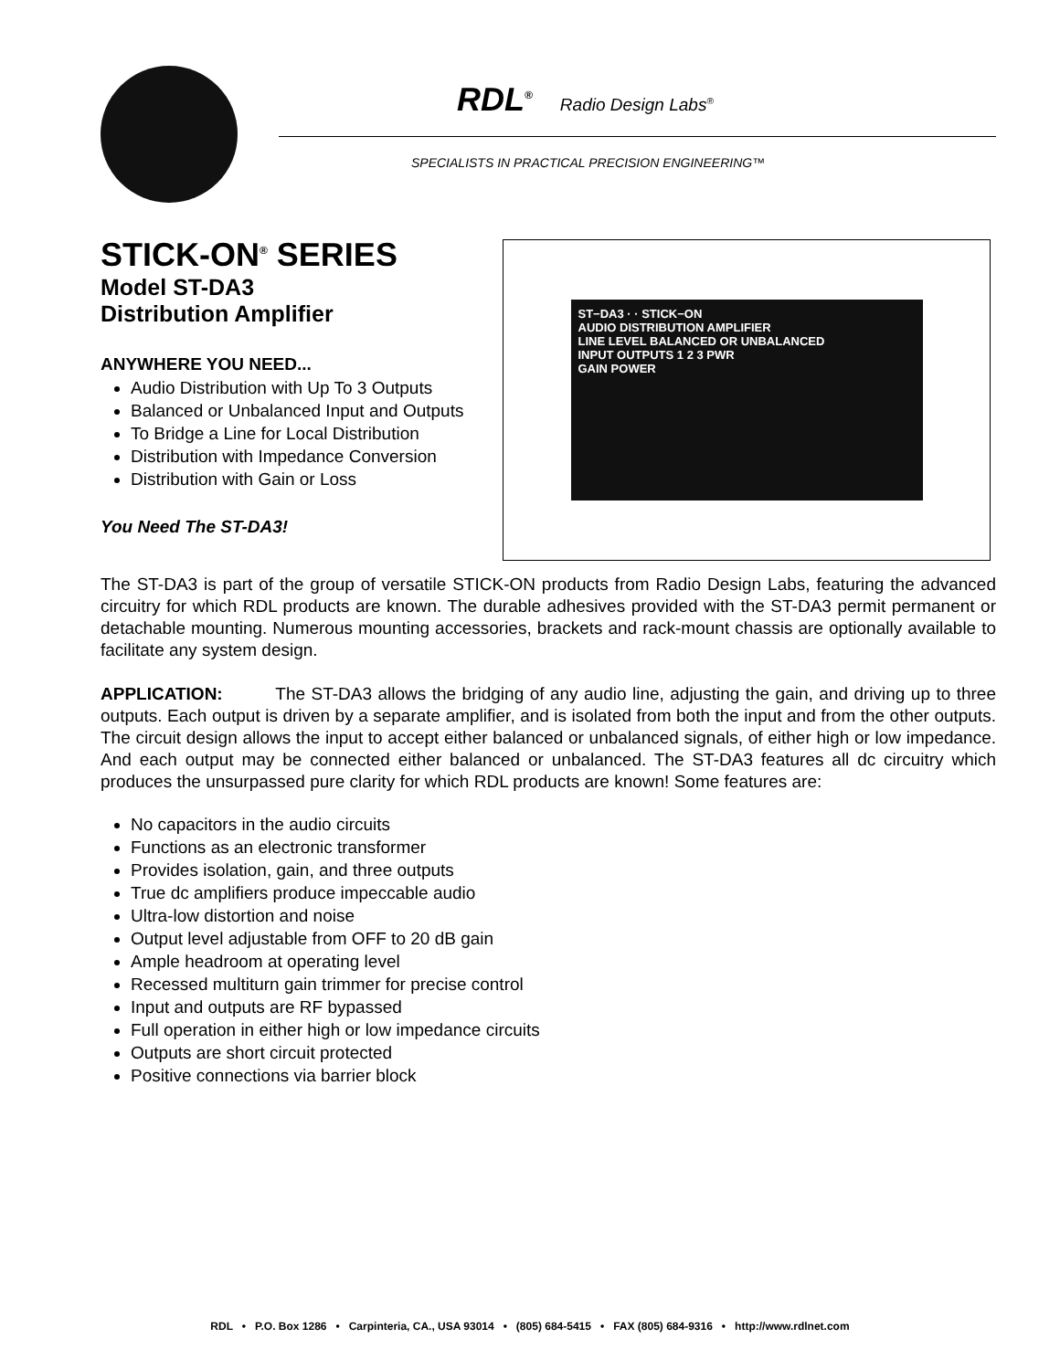RDL<sup>®</sup> Radio Design Labs<sup>®</sup>
SPECIALISTS IN PRACTICAL PRECISION ENGINEERING™
STICK-ON<sup>®</sup> SERIES
Model ST-DA3
Distribution Amplifier
ANYWHERE YOU NEED...
Audio Distribution with Up To 3 Outputs
Balanced or Unbalanced Input and Outputs
To Bridge a Line for Local Distribution
Distribution with Impedance Conversion
Distribution with Gain or Loss
You Need The ST-DA3!
ST−DA3 · · STICK−ON
AUDIO DISTRIBUTION AMPLIFIER
LINE LEVEL BALANCED OR UNBALANCED
INPUT OUTPUTS 1 2 3 PWR
GAIN POWER
The ST-DA3 is part of the group of versatile STICK-ON products from Radio Design Labs, featuring the advanced circuitry for which RDL products are known. The durable adhesives provided with the ST-DA3 permit permanent or detachable mounting. Numerous mounting accessories, brackets and rack-mount chassis are optionally available to facilitate any system design.
APPLICATION: The ST-DA3 allows the bridging of any audio line, adjusting the gain, and driving up to three outputs. Each output is driven by a separate amplifier, and is isolated from both the input and from the other outputs. The circuit design allows the input to accept either balanced or unbalanced signals, of either high or low impedance. And each output may be connected either balanced or unbalanced. The ST-DA3 features all dc circuitry which produces the unsurpassed pure clarity for which RDL products are known! Some features are:
No capacitors in the audio circuits
Functions as an electronic transformer
Provides isolation, gain, and three outputs
True dc amplifiers produce impeccable audio
Ultra-low distortion and noise
Output level adjustable from OFF to 20 dB gain
Ample headroom at operating level
Recessed multiturn gain trimmer for precise control
Input and outputs are RF bypassed
Full operation in either high or low impedance circuits
Outputs are short circuit protected
Positive connections via barrier block
RDL • P.O. Box 1286 • Carpinteria, CA., USA 93014 • (805) 684-5415 • FAX (805) 684-9316 • http://www.rdlnet.com